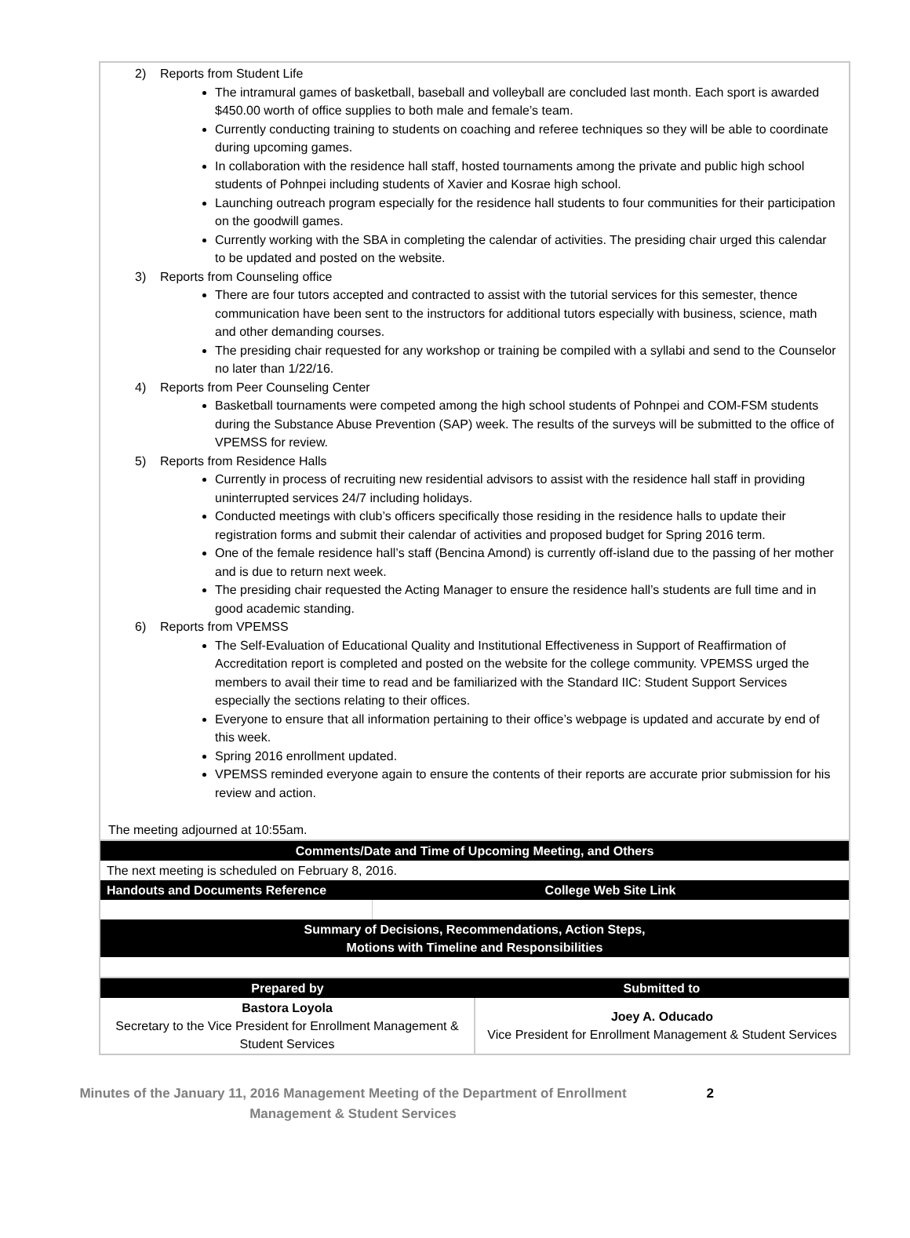2) Reports from Student Life
The intramural games of basketball, baseball and volleyball are concluded last month. Each sport is awarded $450.00 worth of office supplies to both male and female’s team.
Currently conducting training to students on coaching and referee techniques so they will be able to coordinate during upcoming games.
In collaboration with the residence hall staff, hosted tournaments among the private and public high school students of Pohnpei including students of Xavier and Kosrae high school.
Launching outreach program especially for the residence hall students to four communities for their participation on the goodwill games.
Currently working with the SBA in completing the calendar of activities. The presiding chair urged this calendar to be updated and posted on the website.
3) Reports from Counseling office
There are four tutors accepted and contracted to assist with the tutorial services for this semester, thence communication have been sent to the instructors for additional tutors especially with business, science, math and other demanding courses.
The presiding chair requested for any workshop or training be compiled with a syllabi and send to the Counselor no later than 1/22/16.
4) Reports from Peer Counseling Center
Basketball tournaments were competed among the high school students of Pohnpei and COM-FSM students during the Substance Abuse Prevention (SAP) week. The results of the surveys will be submitted to the office of VPEMSS for review.
5) Reports from Residence Halls
Currently in process of recruiting new residential advisors to assist with the residence hall staff in providing uninterrupted services 24/7 including holidays.
Conducted meetings with club’s officers specifically those residing in the residence halls to update their registration forms and submit their calendar of activities and proposed budget for Spring 2016 term.
One of the female residence hall’s staff (Bencina Amond) is currently off-island due to the passing of her mother and is due to return next week.
The presiding chair requested the Acting Manager to ensure the residence hall’s students are full time and in good academic standing.
6) Reports from VPEMSS
The Self-Evaluation of Educational Quality and Institutional Effectiveness in Support of Reaffirmation of Accreditation report is completed and posted on the website for the college community. VPEMSS urged the members to avail their time to read and be familiarized with the Standard IIC: Student Support Services especially the sections relating to their offices.
Everyone to ensure that all information pertaining to their office’s webpage is updated and accurate by end of this week.
Spring 2016 enrollment updated.
VPEMSS reminded everyone again to ensure the contents of their reports are accurate prior submission for his review and action.
The meeting adjourned at 10:55am.
| Comments/Date and Time of Upcoming Meeting, and Others | |
| The next meeting is scheduled on February 8, 2016. | |
| Handouts and Documents Reference | College Web Site Link |
| Summary of Decisions, Recommendations, Action Steps, Motions with Timeline and Responsibilities | |
| Prepared by | Submitted to |
| --- | --- |
| Bastora Loyola Secretary to the Vice President for Enrollment Management & Student Services | Joey A. Oducado Vice President for Enrollment Management & Student Services |
Minutes of the January 11, 2016 Management Meeting of the Department of Enrollment Management & Student Services
2